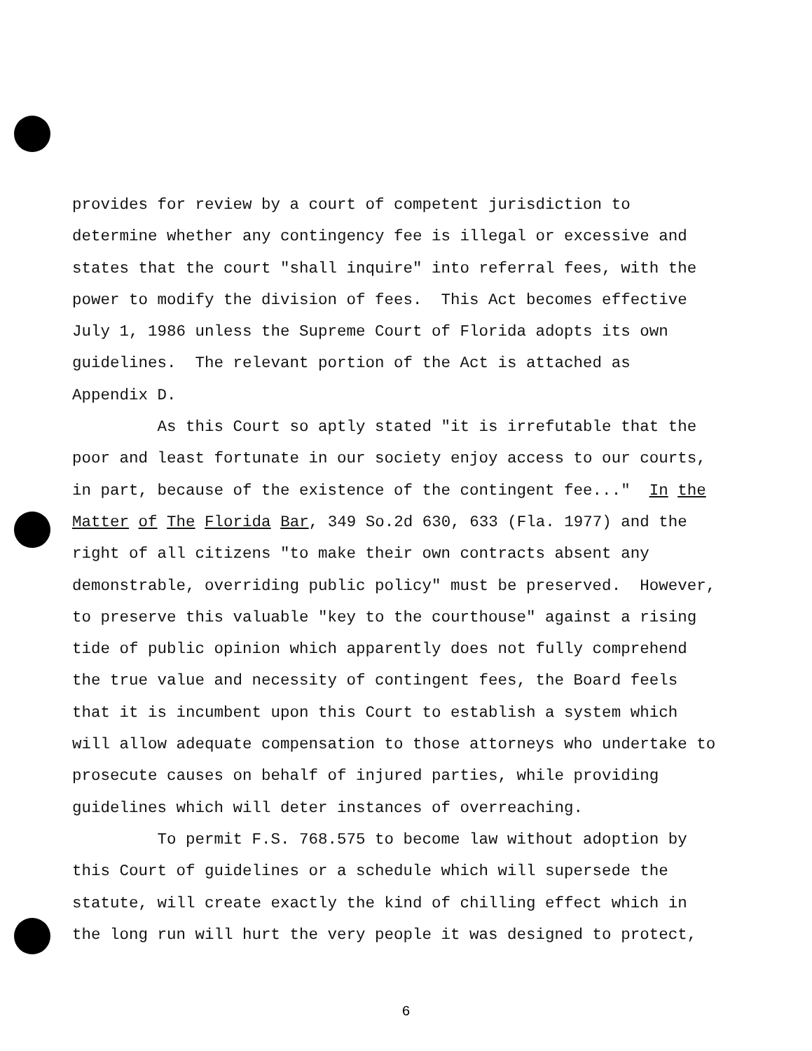provides for review by a court of competent jurisdiction to determine whether any contingency fee is illegal or excessive and states that the court "shall inquire" into referral fees, with the power to modify the division of fees. This Act becomes effective July 1, 1986 unless the Supreme Court of Florida adopts its own guidelines. The relevant portion of the Act is attached as Appendix D. As this Court so aptly stated "it is irrefutable that the poor and least fortunate in our society enjoy access to our courts, in part, because of the existence of the contingent fee..." In the Matter of The Florida Bar, 349 So.2d 630, 633 (Fla. 1977) and the right of all citizens "to make their own contracts absent any demonstrable, overriding public policy" must be preserved. However, to preserve this valuable "key to the courthouse" against a rising tide of public opinion which apparently does not fully comprehend the true value and necessity of contingent fees, the Board feels that it is incumbent upon this Court to establish a system which will allow adequate compensation to those attorneys who undertake to prosecute causes on behalf of injured parties, while providing guidelines which will deter instances of overreaching. To permit F.S. 768.575 to become law without adoption by this Court of guidelines or a schedule which will supersede the statute, will create exactly the kind of chilling effect which in the long run will hurt the very people it was designed to protect,
6